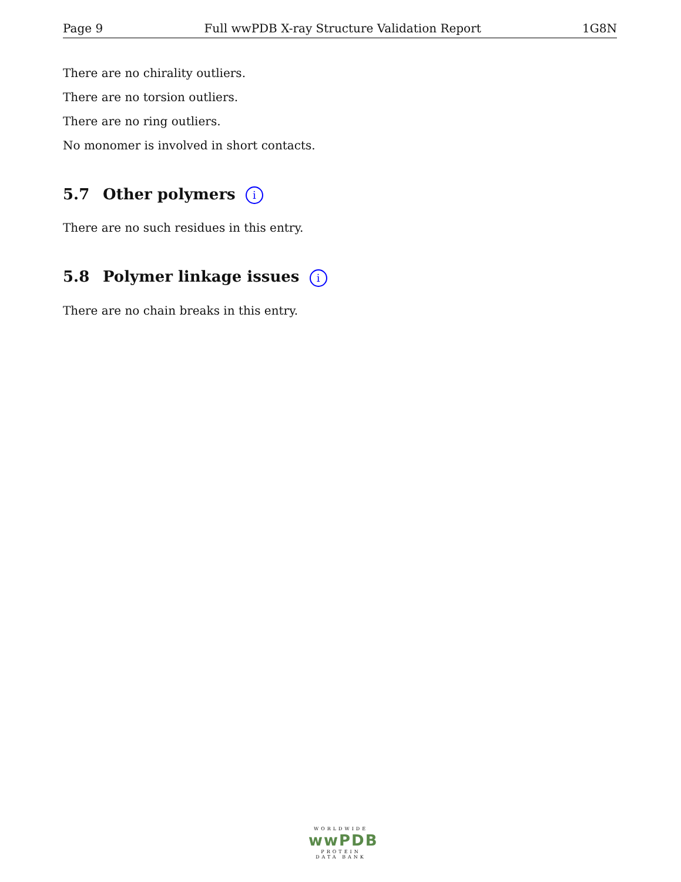Page 9 Full wwPDB X-ray Structure Validation Report 1G8N
There are no chirality outliers.
There are no torsion outliers.
There are no ring outliers.
No monomer is involved in short contacts.
5.7 Other polymers i
There are no such residues in this entry.
5.8 Polymer linkage issues i
There are no chain breaks in this entry.
WORLDWIDE
wwPDB
PROTEIN DATA BANK